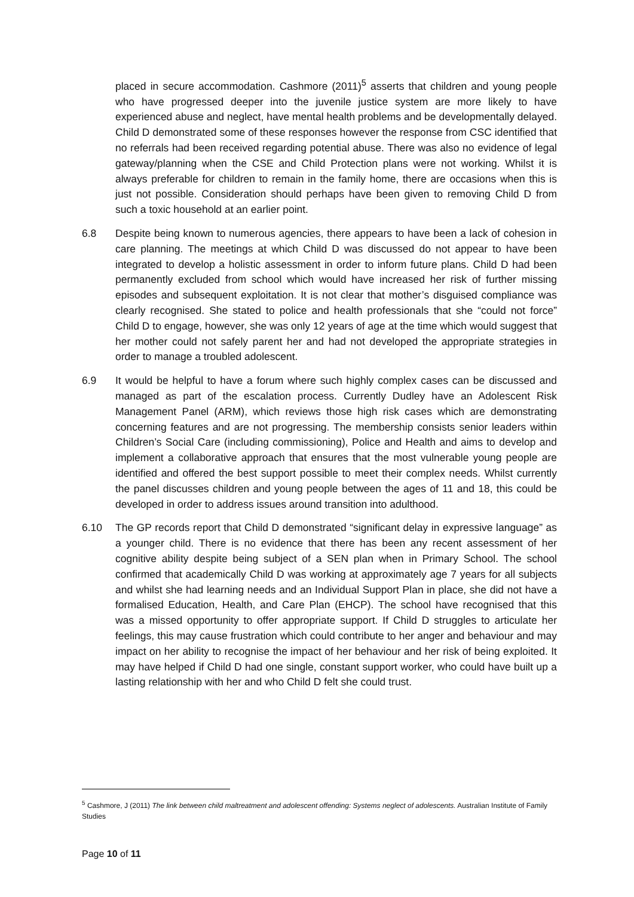placed in secure accommodation. Cashmore (2011)<sup>5</sup> asserts that children and young people who have progressed deeper into the juvenile justice system are more likely to have experienced abuse and neglect, have mental health problems and be developmentally delayed. Child D demonstrated some of these responses however the response from CSC identified that no referrals had been received regarding potential abuse. There was also no evidence of legal gateway/planning when the CSE and Child Protection plans were not working. Whilst it is always preferable for children to remain in the family home, there are occasions when this is just not possible. Consideration should perhaps have been given to removing Child D from such a toxic household at an earlier point.
6.8 Despite being known to numerous agencies, there appears to have been a lack of cohesion in care planning. The meetings at which Child D was discussed do not appear to have been integrated to develop a holistic assessment in order to inform future plans. Child D had been permanently excluded from school which would have increased her risk of further missing episodes and subsequent exploitation. It is not clear that mother’s disguised compliance was clearly recognised. She stated to police and health professionals that she “could not force” Child D to engage, however, she was only 12 years of age at the time which would suggest that her mother could not safely parent her and had not developed the appropriate strategies in order to manage a troubled adolescent.
6.9 It would be helpful to have a forum where such highly complex cases can be discussed and managed as part of the escalation process. Currently Dudley have an Adolescent Risk Management Panel (ARM), which reviews those high risk cases which are demonstrating concerning features and are not progressing. The membership consists senior leaders within Children’s Social Care (including commissioning), Police and Health and aims to develop and implement a collaborative approach that ensures that the most vulnerable young people are identified and offered the best support possible to meet their complex needs. Whilst currently the panel discusses children and young people between the ages of 11 and 18, this could be developed in order to address issues around transition into adulthood.
6.10 The GP records report that Child D demonstrated “significant delay in expressive language” as a younger child. There is no evidence that there has been any recent assessment of her cognitive ability despite being subject of a SEN plan when in Primary School. The school confirmed that academically Child D was working at approximately age 7 years for all subjects and whilst she had learning needs and an Individual Support Plan in place, she did not have a formalised Education, Health, and Care Plan (EHCP). The school have recognised that this was a missed opportunity to offer appropriate support. If Child D struggles to articulate her feelings, this may cause frustration which could contribute to her anger and behaviour and may impact on her ability to recognise the impact of her behaviour and her risk of being exploited. It may have helped if Child D had one single, constant support worker, who could have built up a lasting relationship with her and who Child D felt she could trust.
<sup>5</sup> Cashmore, J (2011) The link between child maltreatment and adolescent offending: Systems neglect of adolescents. Australian Institute of Family Studies
Page 10 of 11